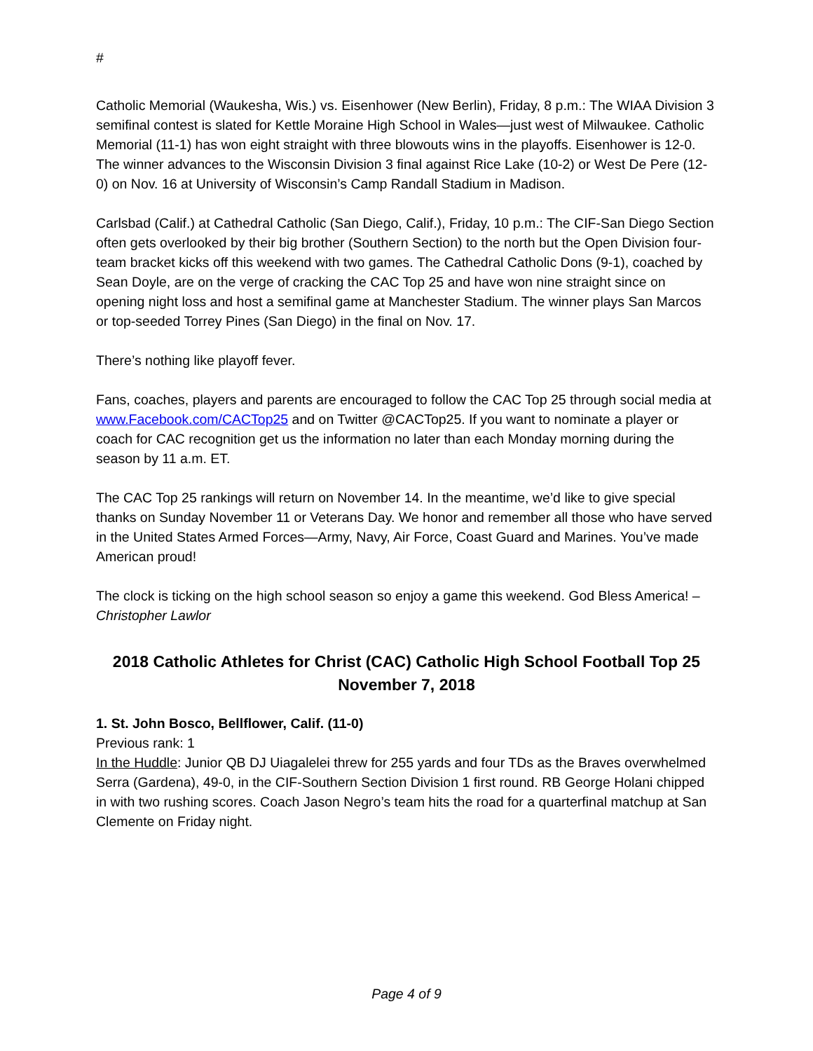#
Catholic Memorial (Waukesha, Wis.) vs. Eisenhower (New Berlin), Friday, 8 p.m.: The WIAA Division 3 semifinal contest is slated for Kettle Moraine High School in Wales—just west of Milwaukee. Catholic Memorial (11-1) has won eight straight with three blowouts wins in the playoffs. Eisenhower is 12-0. The winner advances to the Wisconsin Division 3 final against Rice Lake (10-2) or West De Pere (12-0) on Nov. 16 at University of Wisconsin’s Camp Randall Stadium in Madison.
Carlsbad (Calif.) at Cathedral Catholic (San Diego, Calif.), Friday, 10 p.m.: The CIF-San Diego Section often gets overlooked by their big brother (Southern Section) to the north but the Open Division four-team bracket kicks off this weekend with two games. The Cathedral Catholic Dons (9-1), coached by Sean Doyle, are on the verge of cracking the CAC Top 25 and have won nine straight since on opening night loss and host a semifinal game at Manchester Stadium. The winner plays San Marcos or top-seeded Torrey Pines (San Diego) in the final on Nov. 17.
There’s nothing like playoff fever.
Fans, coaches, players and parents are encouraged to follow the CAC Top 25 through social media at www.Facebook.com/CACTop25 and on Twitter @CACTop25. If you want to nominate a player or coach for CAC recognition get us the information no later than each Monday morning during the season by 11 a.m. ET.
The CAC Top 25 rankings will return on November 14. In the meantime, we’d like to give special thanks on Sunday November 11 or Veterans Day. We honor and remember all those who have served in the United States Armed Forces—Army, Navy, Air Force, Coast Guard and Marines. You’ve made American proud!
The clock is ticking on the high school season so enjoy a game this weekend. God Bless America! – Christopher Lawlor
2018 Catholic Athletes for Christ (CAC) Catholic High School Football Top 25
November 7, 2018
1. St. John Bosco, Bellflower, Calif. (11-0)
Previous rank: 1
In the Huddle: Junior QB DJ Uiagalelei threw for 255 yards and four TDs as the Braves overwhelmed Serra (Gardena), 49-0, in the CIF-Southern Section Division 1 first round. RB George Holani chipped in with two rushing scores. Coach Jason Negro’s team hits the road for a quarterfinal matchup at San Clemente on Friday night.
Page 4 of 9